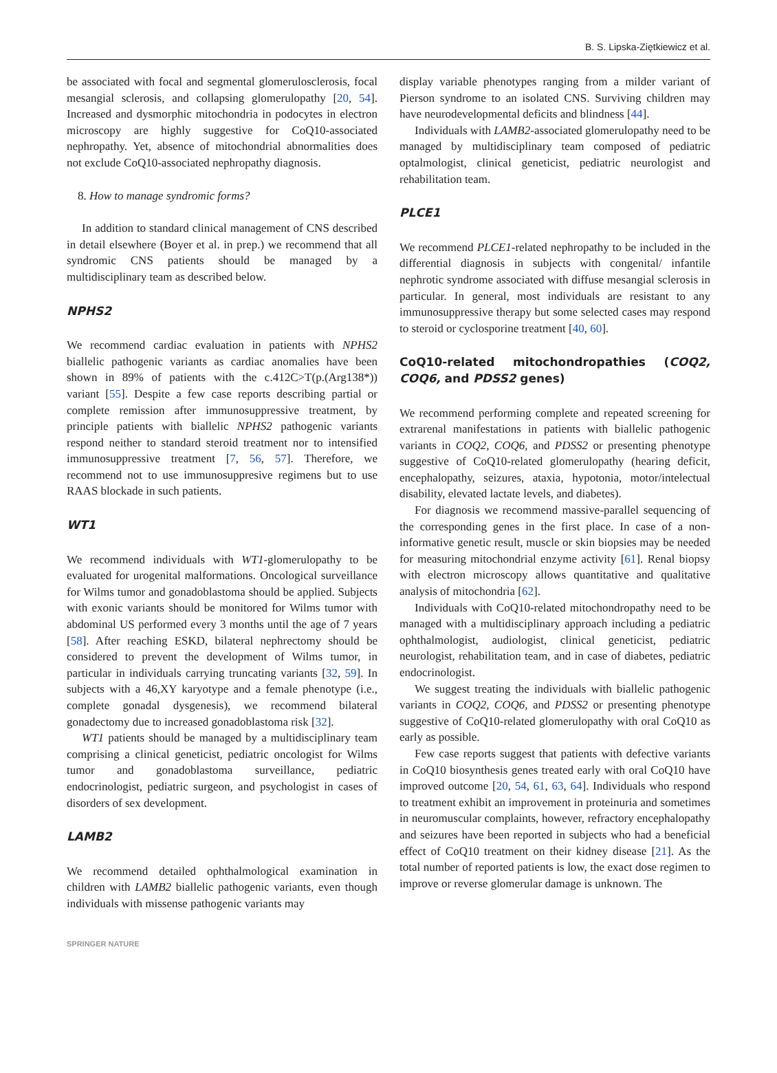B. S. Lipska-Ziętkiewicz et al.
be associated with focal and segmental glomerulosclerosis, focal mesangial sclerosis, and collapsing glomerulopathy [20, 54]. Increased and dysmorphic mitochondria in podocytes in electron microscopy are highly suggestive for CoQ10-associated nephropathy. Yet, absence of mitochondrial abnormalities does not exclude CoQ10-associated nephropathy diagnosis.
8. How to manage syndromic forms?
In addition to standard clinical management of CNS described in detail elsewhere (Boyer et al. in prep.) we recommend that all syndromic CNS patients should be managed by a multidisciplinary team as described below.
NPHS2
We recommend cardiac evaluation in patients with NPHS2 biallelic pathogenic variants as cardiac anomalies have been shown in 89% of patients with the c.412C>T(p.(Arg138*)) variant [55]. Despite a few case reports describing partial or complete remission after immunosuppressive treatment, by principle patients with biallelic NPHS2 pathogenic variants respond neither to standard steroid treatment nor to intensified immunosuppressive treatment [7, 56, 57]. Therefore, we recommend not to use immunosuppresive regimens but to use RAAS blockade in such patients.
WT1
We recommend individuals with WT1-glomerulopathy to be evaluated for urogenital malformations. Oncological surveillance for Wilms tumor and gonadoblastoma should be applied. Subjects with exonic variants should be monitored for Wilms tumor with abdominal US performed every 3 months until the age of 7 years [58]. After reaching ESKD, bilateral nephrectomy should be considered to prevent the development of Wilms tumor, in particular in individuals carrying truncating variants [32, 59]. In subjects with a 46,XY karyotype and a female phenotype (i.e., complete gonadal dysgenesis), we recommend bilateral gonadectomy due to increased gonadoblastoma risk [32].
WT1 patients should be managed by a multidisciplinary team comprising a clinical geneticist, pediatric oncologist for Wilms tumor and gonadoblastoma surveillance, pediatric endocrinologist, pediatric surgeon, and psychologist in cases of disorders of sex development.
LAMB2
We recommend detailed ophthalmological examination in children with LAMB2 biallelic pathogenic variants, even though individuals with missense pathogenic variants may
display variable phenotypes ranging from a milder variant of Pierson syndrome to an isolated CNS. Surviving children may have neurodevelopmental deficits and blindness [44].
Individuals with LAMB2-associated glomerulopathy need to be managed by multidisciplinary team composed of pediatric optalmologist, clinical geneticist, pediatric neurologist and rehabilitation team.
PLCE1
We recommend PLCE1-related nephropathy to be included in the differential diagnosis in subjects with congenital/ infantile nephrotic syndrome associated with diffuse mesangial sclerosis in particular. In general, most individuals are resistant to any immunosuppressive therapy but some selected cases may respond to steroid or cyclosporine treatment [40, 60].
CoQ10-related mitochondropathies (COQ2, COQ6, and PDSS2 genes)
We recommend performing complete and repeated screening for extrarenal manifestations in patients with biallelic pathogenic variants in COQ2, COQ6, and PDSS2 or presenting phenotype suggestive of CoQ10-related glomerulopathy (hearing deficit, encephalopathy, seizures, ataxia, hypotonia, motor/intelectual disability, elevated lactate levels, and diabetes).
For diagnosis we recommend massive-parallel sequencing of the corresponding genes in the first place. In case of a non-informative genetic result, muscle or skin biopsies may be needed for measuring mitochondrial enzyme activity [61]. Renal biopsy with electron microscopy allows quantitative and qualitative analysis of mitochondria [62].
Individuals with CoQ10-related mitochondropathy need to be managed with a multidisciplinary approach including a pediatric ophthalmologist, audiologist, clinical geneticist, pediatric neurologist, rehabilitation team, and in case of diabetes, pediatric endocrinologist.
We suggest treating the individuals with biallelic pathogenic variants in COQ2, COQ6, and PDSS2 or presenting phenotype suggestive of CoQ10-related glomerulopathy with oral CoQ10 as early as possible.
Few case reports suggest that patients with defective variants in CoQ10 biosynthesis genes treated early with oral CoQ10 have improved outcome [20, 54, 61, 63, 64]. Individuals who respond to treatment exhibit an improvement in proteinuria and sometimes in neuromuscular complaints, however, refractory encephalopathy and seizures have been reported in subjects who had a beneficial effect of CoQ10 treatment on their kidney disease [21]. As the total number of reported patients is low, the exact dose regimen to improve or reverse glomerular damage is unknown. The
SPRINGER NATURE